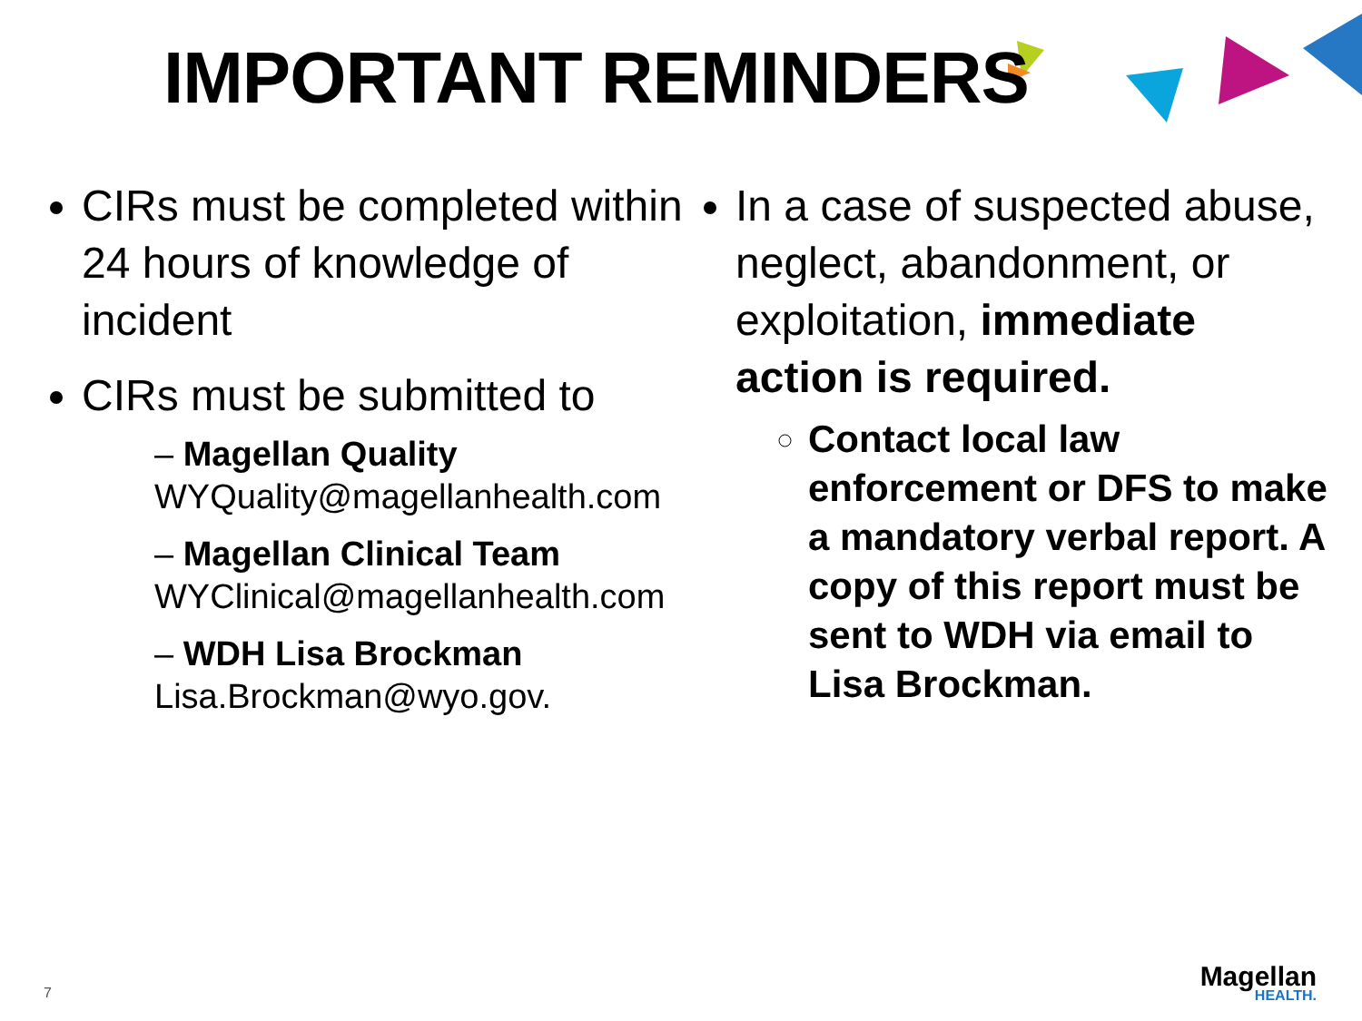IMPORTANT REMINDERS
CIRs must be completed within 24 hours of knowledge of incident
CIRs must be submitted to
– Magellan Quality
WYQuality@magellanhealth.com
– Magellan Clinical Team
WYClinical@magellanhealth.com
– WDH Lisa Brockman
Lisa.Brockman@wyo.gov.
In a case of suspected abuse, neglect, abandonment, or exploitation, immediate action is required.
Contact local law enforcement or DFS to make a mandatory verbal report. A copy of this report must be sent to WDH via email to Lisa Brockman.
7 Magellan
HEALTH.